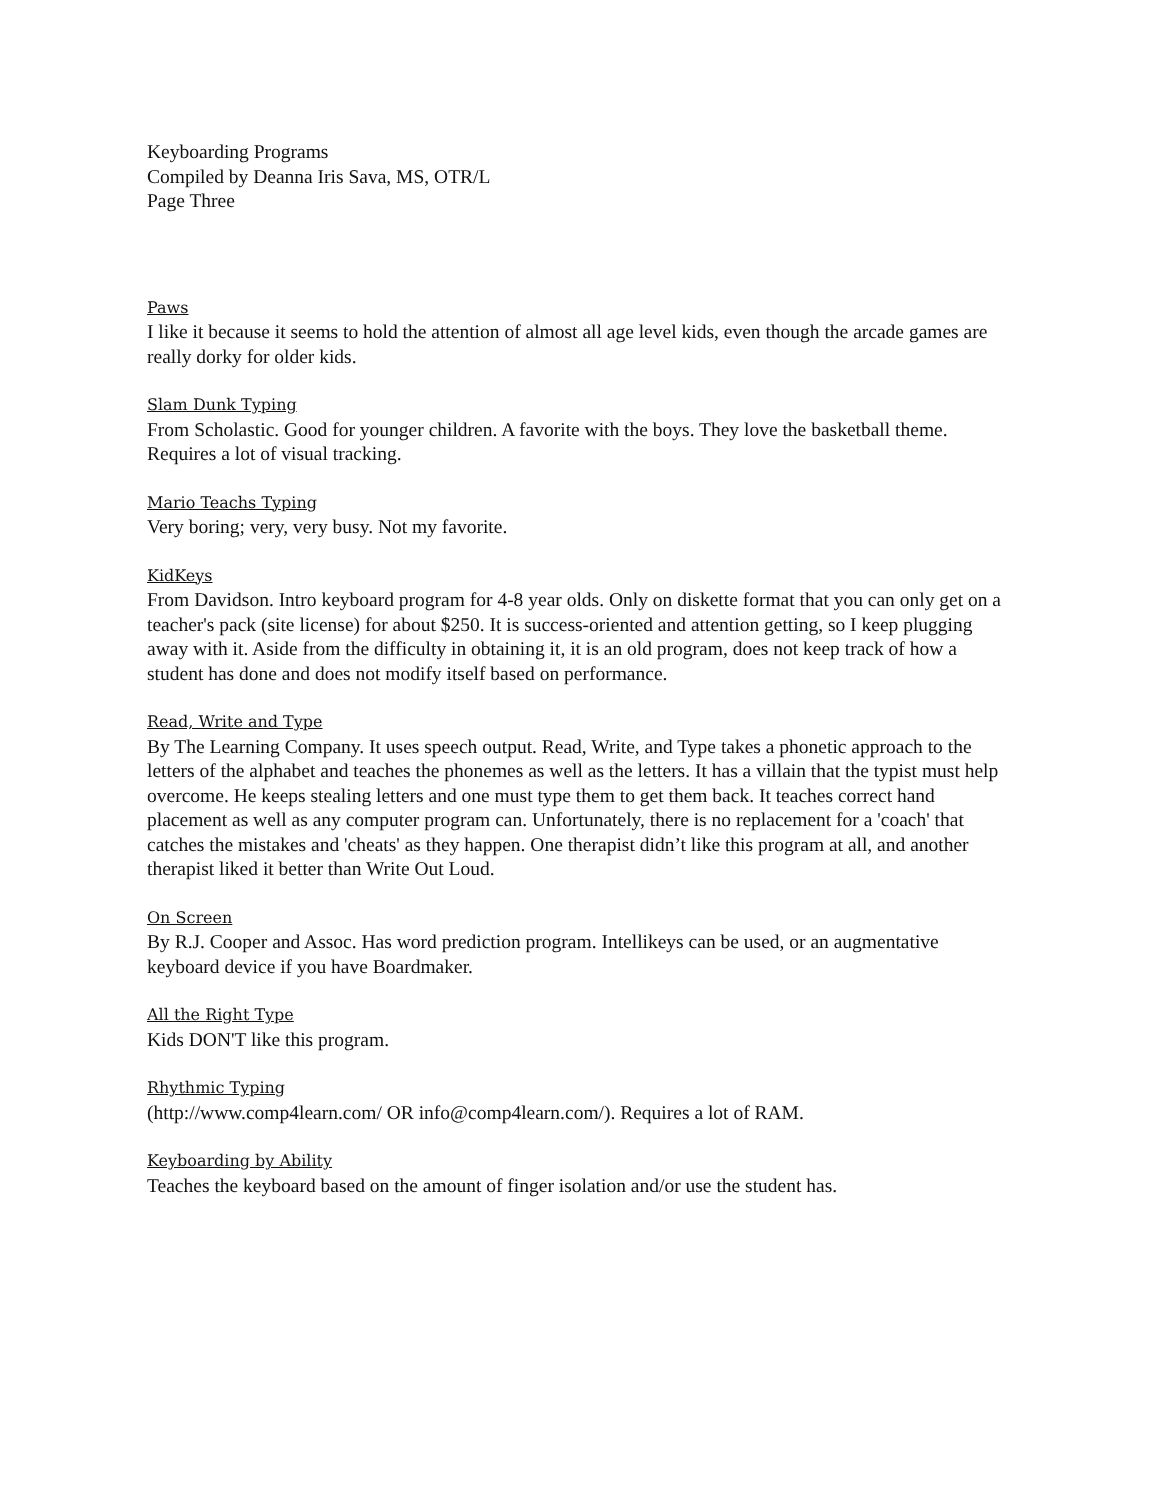Keyboarding Programs
Compiled by Deanna Iris Sava, MS, OTR/L
Page Three
Paws
I like it because it seems to hold the attention of almost all age level kids, even though the arcade games are really dorky for older kids.
Slam Dunk Typing
From Scholastic. Good for younger children. A favorite with the boys. They love the basketball theme. Requires a lot of visual tracking.
Mario Teachs Typing
Very boring; very, very busy. Not my favorite.
KidKeys
From Davidson. Intro keyboard program for 4-8 year olds. Only on diskette format that you can only get on a teacher's pack (site license) for about $250. It is success-oriented and attention getting, so I keep plugging away with it. Aside from the difficulty in obtaining it, it is an old program, does not keep track of how a student has done and does not modify itself based on performance.
Read, Write and Type
By The Learning Company. It uses speech output. Read, Write, and Type takes a phonetic approach to the letters of the alphabet and teaches the phonemes as well as the letters. It has a villain that the typist must help overcome. He keeps stealing letters and one must type them to get them back. It teaches correct hand placement as well as any computer program can. Unfortunately, there is no replacement for a 'coach' that catches the mistakes and 'cheats' as they happen. One therapist didn’t like this program at all, and another therapist liked it better than Write Out Loud.
On Screen
By R.J. Cooper and Assoc. Has word prediction program. Intellikeys can be used, or an augmentative keyboard device if you have Boardmaker.
All the Right Type
Kids DON'T like this program.
Rhythmic Typing
(http://www.comp4learn.com/ OR info@comp4learn.com/). Requires a lot of RAM.
Keyboarding by Ability
Teaches the keyboard based on the amount of finger isolation and/or use the student has.